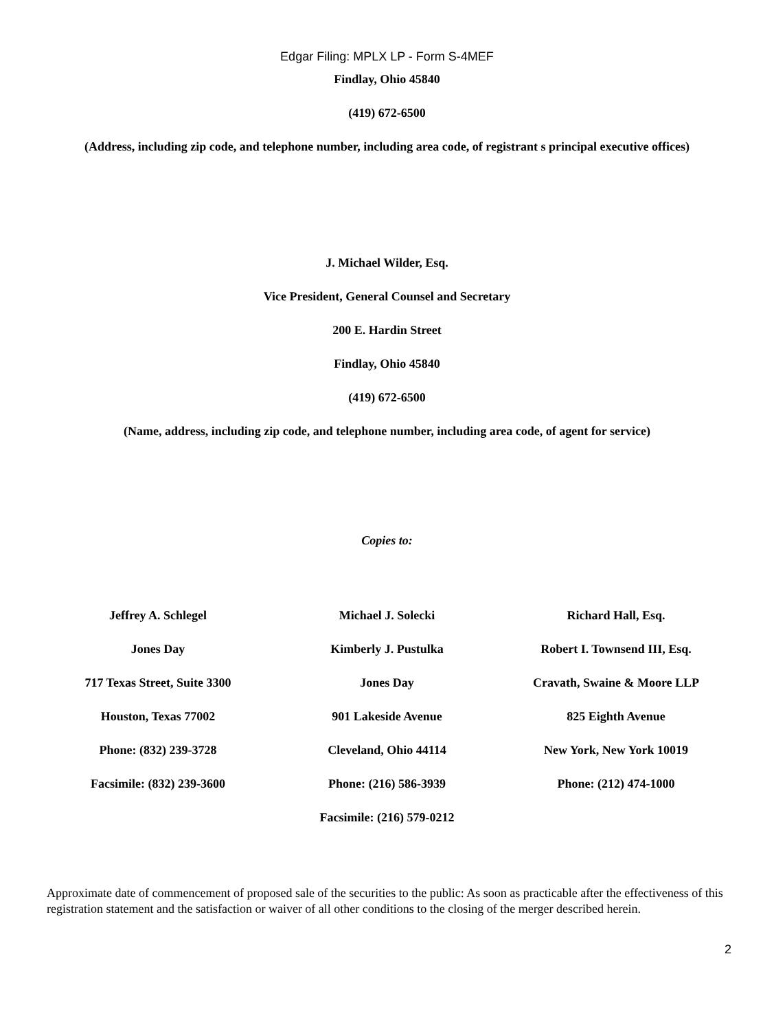Edgar Filing: MPLX LP - Form S-4MEF
Findlay, Ohio 45840
(419) 672-6500
(Address, including zip code, and telephone number, including area code, of registrant s principal executive offices)
J. Michael Wilder, Esq.
Vice President, General Counsel and Secretary
200 E. Hardin Street
Findlay, Ohio 45840
(419) 672-6500
(Name, address, including zip code, and telephone number, including area code, of agent for service)
Copies to:
Jeffrey A. Schlegel
Jones Day
717 Texas Street, Suite 3300
Houston, Texas 77002
Phone: (832) 239-3728
Facsimile: (832) 239-3600
Michael J. Solecki
Kimberly J. Pustulka
Jones Day
901 Lakeside Avenue
Cleveland, Ohio 44114
Phone: (216) 586-3939
Facsimile: (216) 579-0212
Richard Hall, Esq.
Robert I. Townsend III, Esq.
Cravath, Swaine & Moore LLP
825 Eighth Avenue
New York, New York 10019
Phone: (212) 474-1000
Approximate date of commencement of proposed sale of the securities to the public: As soon as practicable after the effectiveness of this registration statement and the satisfaction or waiver of all other conditions to the closing of the merger described herein.
2